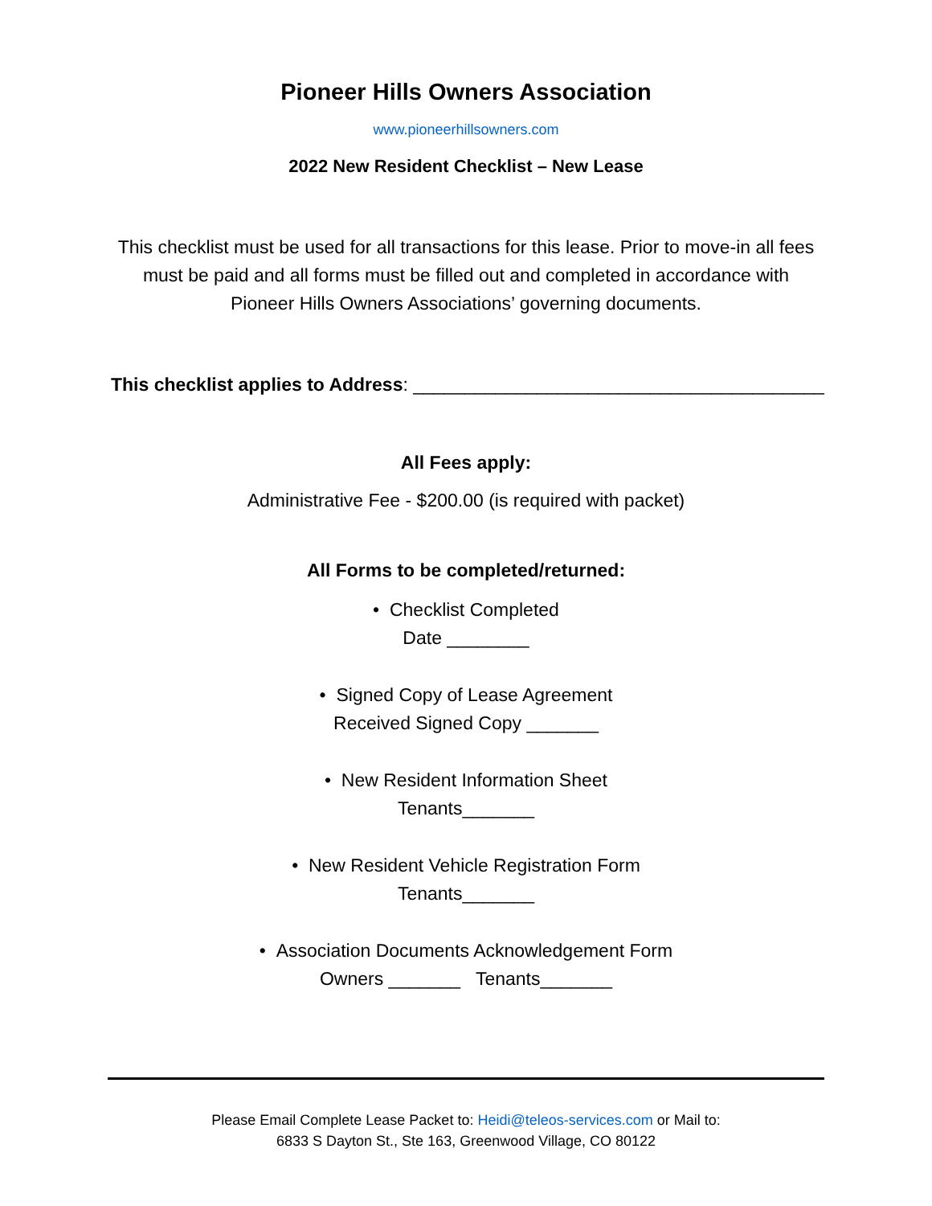Pioneer Hills Owners Association
www.pioneerhillsowners.com
2022 New Resident Checklist – New Lease
This checklist must be used for all transactions for this lease. Prior to move-in all fees must be paid and all forms must be filled out and completed in accordance with Pioneer Hills Owners Associations’ governing documents.
This checklist applies to Address: ________________________________________
All Fees apply:
Administrative Fee - $200.00 (is required with packet)
All Forms to be completed/returned:
• Checklist Completed
Date ________
• Signed Copy of Lease Agreement
Received Signed Copy _______
• New Resident Information Sheet
Tenants_______
• New Resident Vehicle Registration Form
Tenants_______
• Association Documents Acknowledgement Form
Owners _______ Tenants_______
Please Email Complete Lease Packet to: Heidi@teleos-services.com or Mail to:
6833 S Dayton St., Ste 163, Greenwood Village, CO 80122